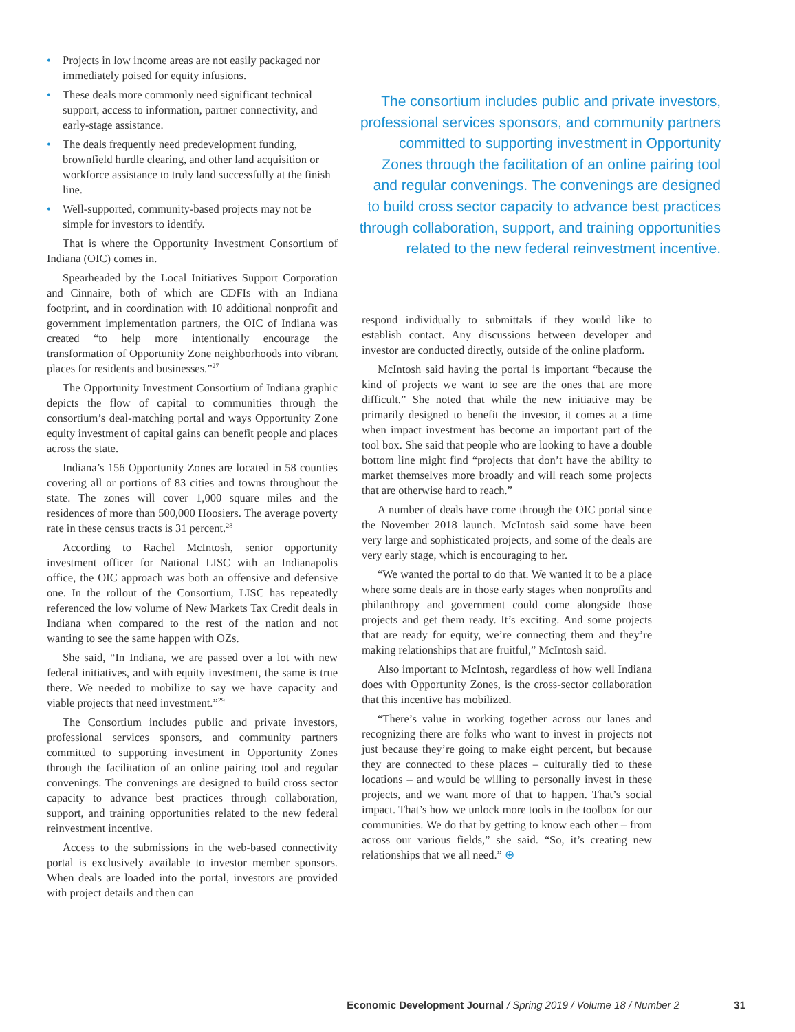• Projects in low income areas are not easily packaged nor immediately poised for equity infusions.
• These deals more commonly need significant technical support, access to information, partner connectivity, and early-stage assistance.
• The deals frequently need predevelopment funding, brownfield hurdle clearing, and other land acquisition or workforce assistance to truly land successfully at the finish line.
• Well-supported, community-based projects may not be simple for investors to identify.
That is where the Opportunity Investment Consortium of Indiana (OIC) comes in.
Spearheaded by the Local Initiatives Support Corporation and Cinnaire, both of which are CDFIs with an Indiana footprint, and in coordination with 10 additional nonprofit and government implementation partners, the OIC of Indiana was created “to help more intentionally encourage the transformation of Opportunity Zone neighborhoods into vibrant places for residents and businesses.”<sup>27</sup>
The Opportunity Investment Consortium of Indiana graphic depicts the flow of capital to communities through the consortium’s deal-matching portal and ways Opportunity Zone equity investment of capital gains can benefit people and places across the state.
Indiana’s 156 Opportunity Zones are located in 58 counties covering all or portions of 83 cities and towns throughout the state. The zones will cover 1,000 square miles and the residences of more than 500,000 Hoosiers. The average poverty rate in these census tracts is 31 percent.<sup>28</sup>
According to Rachel McIntosh, senior opportunity investment officer for National LISC with an Indianapolis office, the OIC approach was both an offensive and defensive one. In the rollout of the Consortium, LISC has repeatedly referenced the low volume of New Markets Tax Credit deals in Indiana when compared to the rest of the nation and not wanting to see the same happen with OZs.
She said, “In Indiana, we are passed over a lot with new federal initiatives, and with equity investment, the same is true there. We needed to mobilize to say we have capacity and viable projects that need investment.”<sup>29</sup>
The Consortium includes public and private investors, professional services sponsors, and community partners committed to supporting investment in Opportunity Zones through the facilitation of an online pairing tool and regular convenings. The convenings are designed to build cross sector capacity to advance best practices through collaboration, support, and training opportunities related to the new federal reinvestment incentive.
Access to the submissions in the web-based connectivity portal is exclusively available to investor member sponsors. When deals are loaded into the portal, investors are provided with project details and then can
The consortium includes public and private investors, professional services sponsors, and community partners committed to supporting investment in Opportunity Zones through the facilitation of an online pairing tool and regular convenings. The convenings are designed to build cross sector capacity to advance best practices through collaboration, support, and training opportunities related to the new federal reinvestment incentive.
respond individually to submittals if they would like to establish contact. Any discussions between developer and investor are conducted directly, outside of the online platform.
McIntosh said having the portal is important “because the kind of projects we want to see are the ones that are more difficult.” She noted that while the new initiative may be primarily designed to benefit the investor, it comes at a time when impact investment has become an important part of the tool box. She said that people who are looking to have a double bottom line might find “projects that don’t have the ability to market themselves more broadly and will reach some projects that are otherwise hard to reach.”
A number of deals have come through the OIC portal since the November 2018 launch. McIntosh said some have been very large and sophisticated projects, and some of the deals are very early stage, which is encouraging to her.
“We wanted the portal to do that. We wanted it to be a place where some deals are in those early stages when nonprofits and philanthropy and government could come alongside those projects and get them ready. It’s exciting. And some projects that are ready for equity, we’re connecting them and they’re making relationships that are fruitful,” McIntosh said.
Also important to McIntosh, regardless of how well Indiana does with Opportunity Zones, is the cross-sector collaboration that this incentive has mobilized.
“There’s value in working together across our lanes and recognizing there are folks who want to invest in projects not just because they’re going to make eight percent, but because they are connected to these places – culturally tied to these locations – and would be willing to personally invest in these projects, and we want more of that to happen. That’s social impact. That’s how we unlock more tools in the toolbox for our communities. We do that by getting to know each other – from across our various fields,” she said. “So, it’s creating new relationships that we all need.” ⊕
Economic Development Journal / Spring 2019 / Volume 18 / Number 2 31